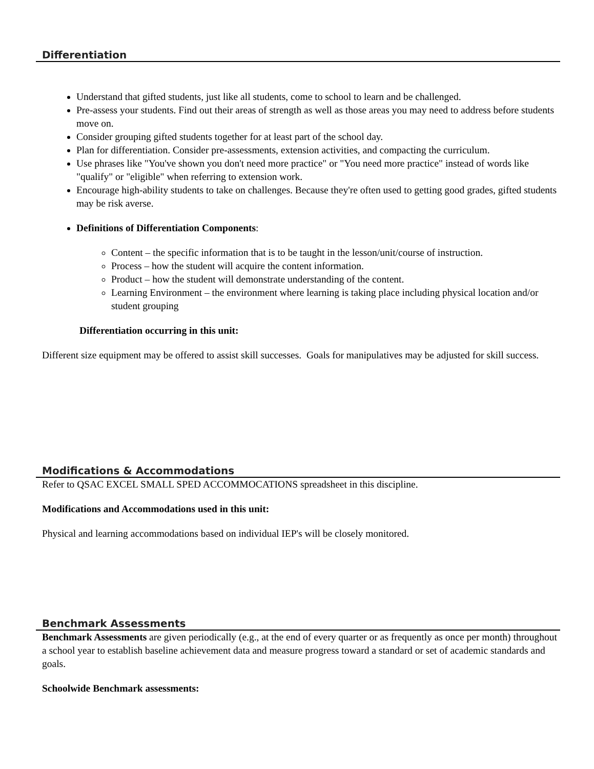Differentiation
Understand that gifted students, just like all students, come to school to learn and be challenged.
Pre-assess your students. Find out their areas of strength as well as those areas you may need to address before students move on.
Consider grouping gifted students together for at least part of the school day.
Plan for differentiation. Consider pre-assessments, extension activities, and compacting the curriculum.
Use phrases like "You've shown you don't need more practice" or "You need more practice" instead of words like "qualify" or "eligible" when referring to extension work.
Encourage high-ability students to take on challenges. Because they're often used to getting good grades, gifted students may be risk averse.
Definitions of Differentiation Components:
Content – the specific information that is to be taught in the lesson/unit/course of instruction.
Process – how the student will acquire the content information.
Product – how the student will demonstrate understanding of the content.
Learning Environment – the environment where learning is taking place including physical location and/or student grouping
Differentiation occurring in this unit:
Different size equipment may be offered to assist skill successes. Goals for manipulatives may be adjusted for skill success.
Modifications & Accommodations
Refer to QSAC EXCEL SMALL SPED ACCOMMOCATIONS spreadsheet in this discipline.
Modifications and Accommodations used in this unit:
Physical and learning accommodations based on individual IEP's will be closely monitored.
Benchmark Assessments
Benchmark Assessments are given periodically (e.g., at the end of every quarter or as frequently as once per month) throughout a school year to establish baseline achievement data and measure progress toward a standard or set of academic standards and goals.
Schoolwide Benchmark assessments: